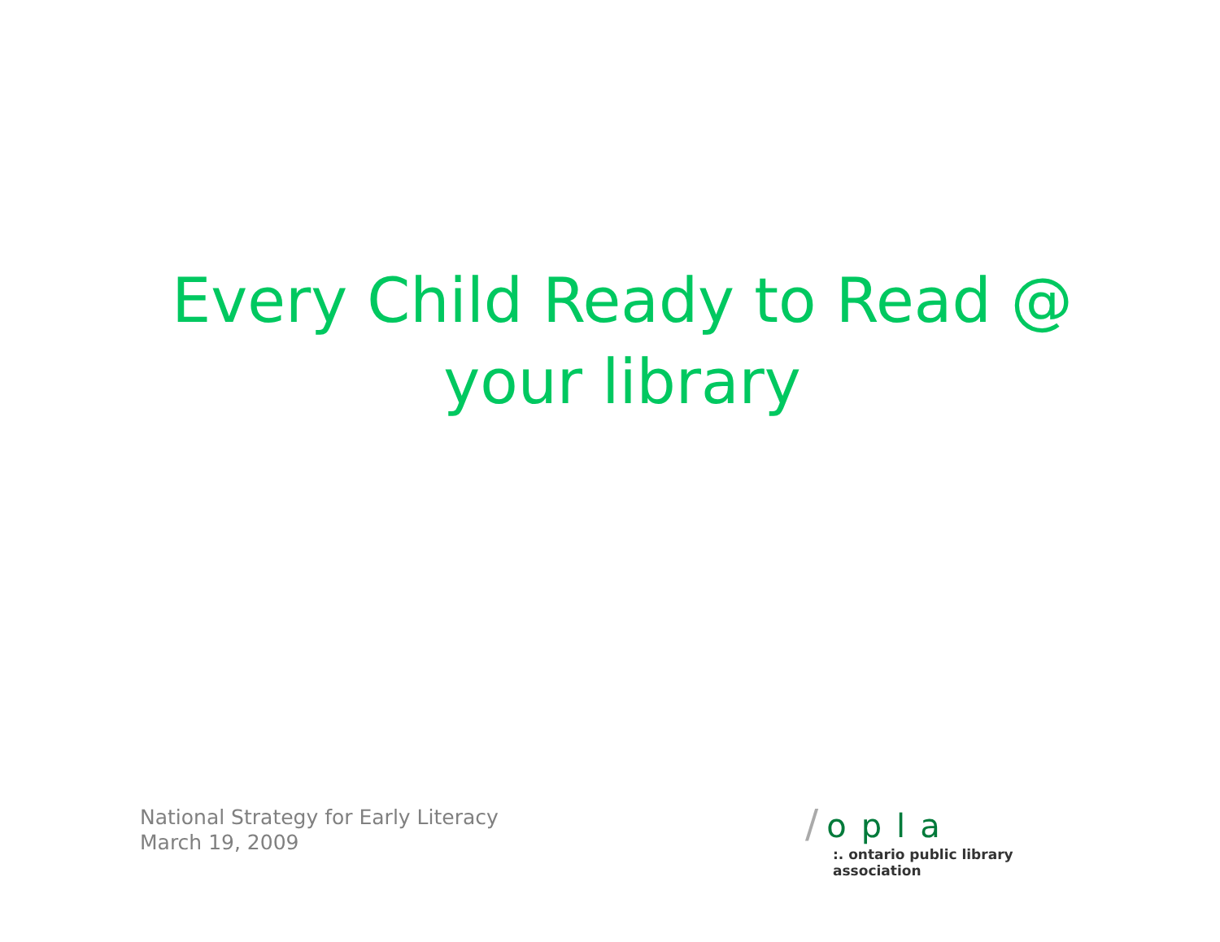Every Child Ready to Read @ your library
National Strategy for Early Literacy
March 19, 2009
/ opla
:. ontario public library association